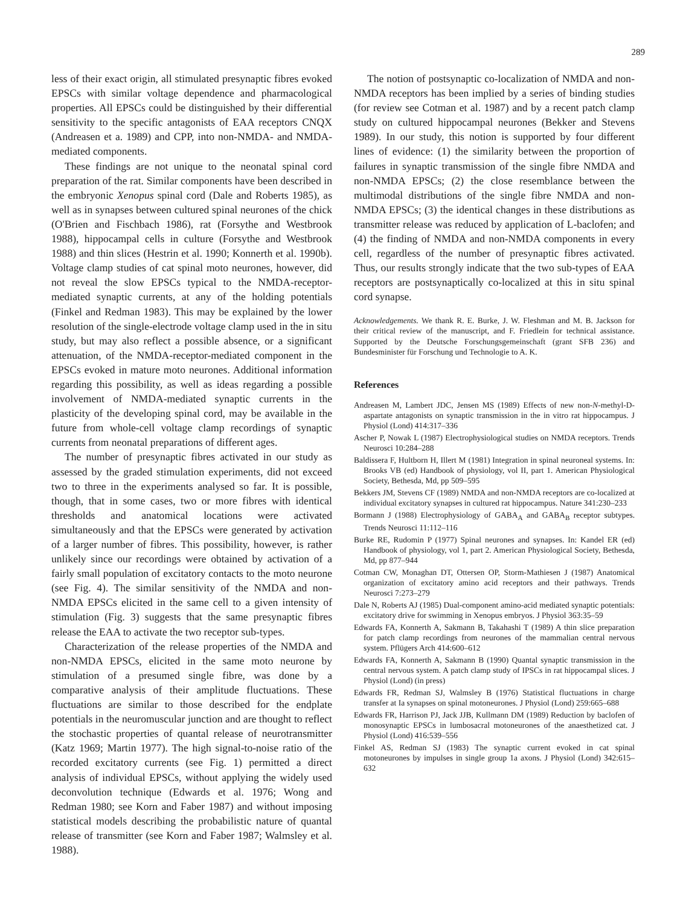289
less of their exact origin, all stimulated presynaptic fibres evoked EPSCs with similar voltage dependence and pharmacological properties. All EPSCs could be distinguished by their differential sensitivity to the specific antagonists of EAA receptors CNQX (Andreasen et a. 1989) and CPP, into non-NMDA- and NMDA-mediated components.
These findings are not unique to the neonatal spinal cord preparation of the rat. Similar components have been described in the embryonic Xenopus spinal cord (Dale and Roberts 1985), as well as in synapses between cultured spinal neurones of the chick (O'Brien and Fischbach 1986), rat (Forsythe and Westbrook 1988), hippocampal cells in culture (Forsythe and Westbrook 1988) and thin slices (Hestrin et al. 1990; Konnerth et al. 1990b). Voltage clamp studies of cat spinal moto neurones, however, did not reveal the slow EPSCs typical to the NMDA-receptor-mediated synaptic currents, at any of the holding potentials (Finkel and Redman 1983). This may be explained by the lower resolution of the single-electrode voltage clamp used in the in situ study, but may also reflect a possible absence, or a significant attenuation, of the NMDA-receptor-mediated component in the EPSCs evoked in mature moto neurones. Additional information regarding this possibility, as well as ideas regarding a possible involvement of NMDA-mediated synaptic currents in the plasticity of the developing spinal cord, may be available in the future from whole-cell voltage clamp recordings of synaptic currents from neonatal preparations of different ages.
The number of presynaptic fibres activated in our study as assessed by the graded stimulation experiments, did not exceed two to three in the experiments analysed so far. It is possible, though, that in some cases, two or more fibres with identical thresholds and anatomical locations were activated simultaneously and that the EPSCs were generated by activation of a larger number of fibres. This possibility, however, is rather unlikely since our recordings were obtained by activation of a fairly small population of excitatory contacts to the moto neurone (see Fig. 4). The similar sensitivity of the NMDA and non-NMDA EPSCs elicited in the same cell to a given intensity of stimulation (Fig. 3) suggests that the same presynaptic fibres release the EAA to activate the two receptor sub-types.
Characterization of the release properties of the NMDA and non-NMDA EPSCs, elicited in the same moto neurone by stimulation of a presumed single fibre, was done by a comparative analysis of their amplitude fluctuations. These fluctuations are similar to those described for the endplate potentials in the neuromuscular junction and are thought to reflect the stochastic properties of quantal release of neurotransmitter (Katz 1969; Martin 1977). The high signal-to-noise ratio of the recorded excitatory currents (see Fig. 1) permitted a direct analysis of individual EPSCs, without applying the widely used deconvolution technique (Edwards et al. 1976; Wong and Redman 1980; see Korn and Faber 1987) and without imposing statistical models describing the probabilistic nature of quantal release of transmitter (see Korn and Faber 1987; Walmsley et al. 1988).
The notion of postsynaptic co-localization of NMDA and non-NMDA receptors has been implied by a series of binding studies (for review see Cotman et al. 1987) and by a recent patch clamp study on cultured hippocampal neurones (Bekker and Stevens 1989). In our study, this notion is supported by four different lines of evidence: (1) the similarity between the proportion of failures in synaptic transmission of the single fibre NMDA and non-NMDA EPSCs; (2) the close resemblance between the multimodal distributions of the single fibre NMDA and non-NMDA EPSCs; (3) the identical changes in these distributions as transmitter release was reduced by application of L-baclofen; and (4) the finding of NMDA and non-NMDA components in every cell, regardless of the number of presynaptic fibres activated. Thus, our results strongly indicate that the two sub-types of EAA receptors are postsynaptically co-localized at this in situ spinal cord synapse.
Acknowledgements. We thank R. E. Burke, J. W. Fleshman and M. B. Jackson for their critical review of the manuscript, and F. Friedlein for technical assistance. Supported by the Deutsche Forschungsgemeinschaft (grant SFB 236) and Bundesminister für Forschung und Technologie to A. K.
References
Andreasen M, Lambert JDC, Jensen MS (1989) Effects of new non-N-methyl-D-aspartate antagonists on synaptic transmission in the in vitro rat hippocampus. J Physiol (Lond) 414:317–336
Ascher P, Nowak L (1987) Electrophysiological studies on NMDA receptors. Trends Neurosci 10:284–288
Baldissera F, Hultborn H, Illert M (1981) Integration in spinal neuroneal systems. In: Brooks VB (ed) Handbook of physiology, vol II, part 1. American Physiological Society, Bethesda, Md, pp 509–595
Bekkers JM, Stevens CF (1989) NMDA and non-NMDA receptors are co-localized at individual excitatory synapses in cultured rat hippocampus. Nature 341:230–233
Bormann J (1988) Electrophysiology of GABA<sub>A</sub> and GABA<sub>B</sub> receptor subtypes. Trends Neurosci 11:112–116
Burke RE, Rudomin P (1977) Spinal neurones and synapses. In: Kandel ER (ed) Handbook of physiology, vol 1, part 2. American Physiological Society, Bethesda, Md, pp 877–944
Cotman CW, Monaghan DT, Ottersen OP, Storm-Mathiesen J (1987) Anatomical organization of excitatory amino acid receptors and their pathways. Trends Neurosci 7:273–279
Dale N, Roberts AJ (1985) Dual-component amino-acid mediated synaptic potentials: excitatory drive for swimming in Xenopus embryos. J Physiol 363:35–59
Edwards FA, Konnerth A, Sakmann B, Takahashi T (1989) A thin slice preparation for patch clamp recordings from neurones of the mammalian central nervous system. Pflügers Arch 414:600–612
Edwards FA, Konnerth A, Sakmann B (1990) Quantal synaptic transmission in the central nervous system. A patch clamp study of IPSCs in rat hippocampal slices. J Physiol (Lond) (in press)
Edwards FR, Redman SJ, Walmsley B (1976) Statistical fluctuations in charge transfer at Ia synapses on spinal motoneurones. J Physiol (Lond) 259:665–688
Edwards FR, Harrison PJ, Jack JJB, Kullmann DM (1989) Reduction by baclofen of monosynaptic EPSCs in lumbosacral motoneurones of the anaesthetized cat. J Physiol (Lond) 416:539–556
Finkel AS, Redman SJ (1983) The synaptic current evoked in cat spinal motoneurones by impulses in single group 1a axons. J Physiol (Lond) 342:615–632